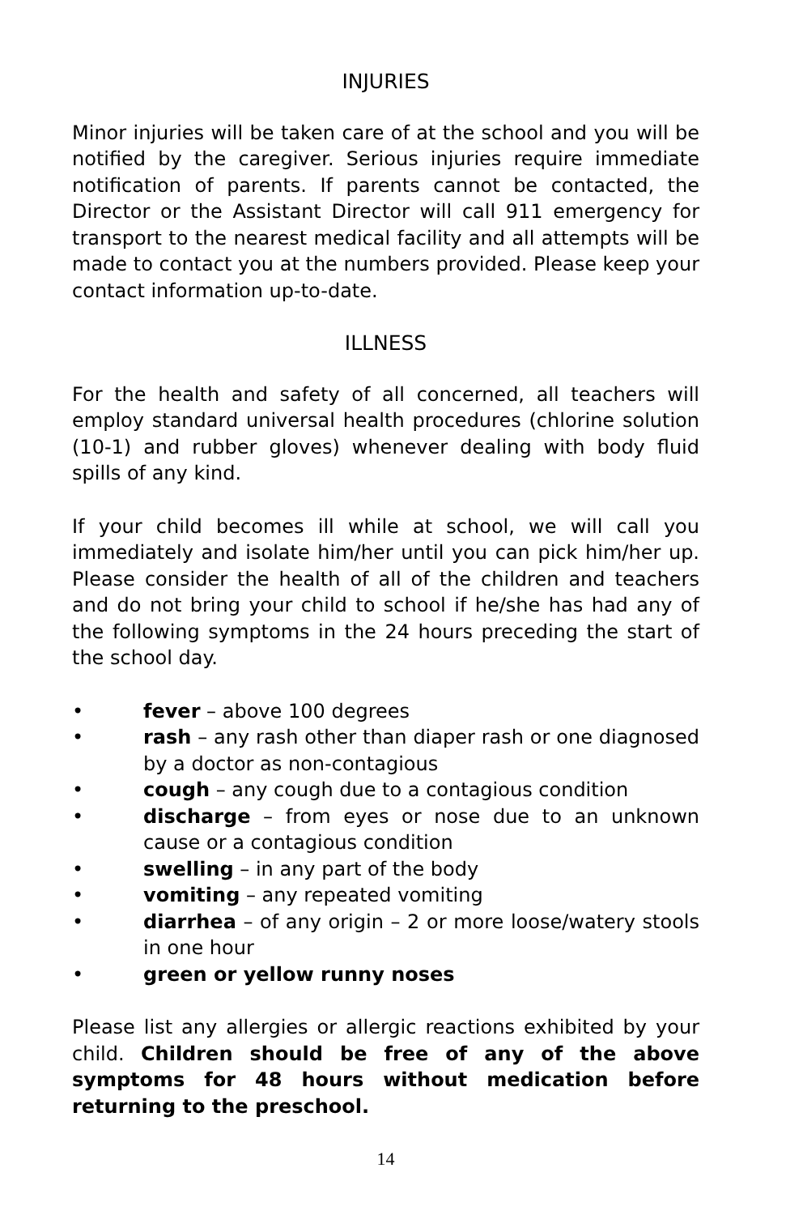INJURIES
Minor injuries will be taken care of at the school and you will be notified by the caregiver. Serious injuries require immediate notification of parents. If parents cannot be contacted, the Director or the Assistant Director will call 911 emergency for transport to the nearest medical facility and all attempts will be made to contact you at the numbers provided. Please keep your contact information up-to-date.
ILLNESS
For the health and safety of all concerned, all teachers will employ standard universal health procedures (chlorine solution (10-1) and rubber gloves) whenever dealing with body fluid spills of any kind.
If your child becomes ill while at school, we will call you immediately and isolate him/her until you can pick him/her up. Please consider the health of all of the children and teachers and do not bring your child to school if he/she has had any of the following symptoms in the 24 hours preceding the start of the school day.
• fever – above 100 degrees
• rash – any rash other than diaper rash or one diagnosed by a doctor as non-contagious
• cough – any cough due to a contagious condition
• discharge – from eyes or nose due to an unknown cause or a contagious condition
• swelling – in any part of the body
• vomiting – any repeated vomiting
• diarrhea – of any origin – 2 or more loose/watery stools in one hour
• green or yellow runny noses
Please list any allergies or allergic reactions exhibited by your child. Children should be free of any of the above symptoms for 48 hours without medication before returning to the preschool.
14